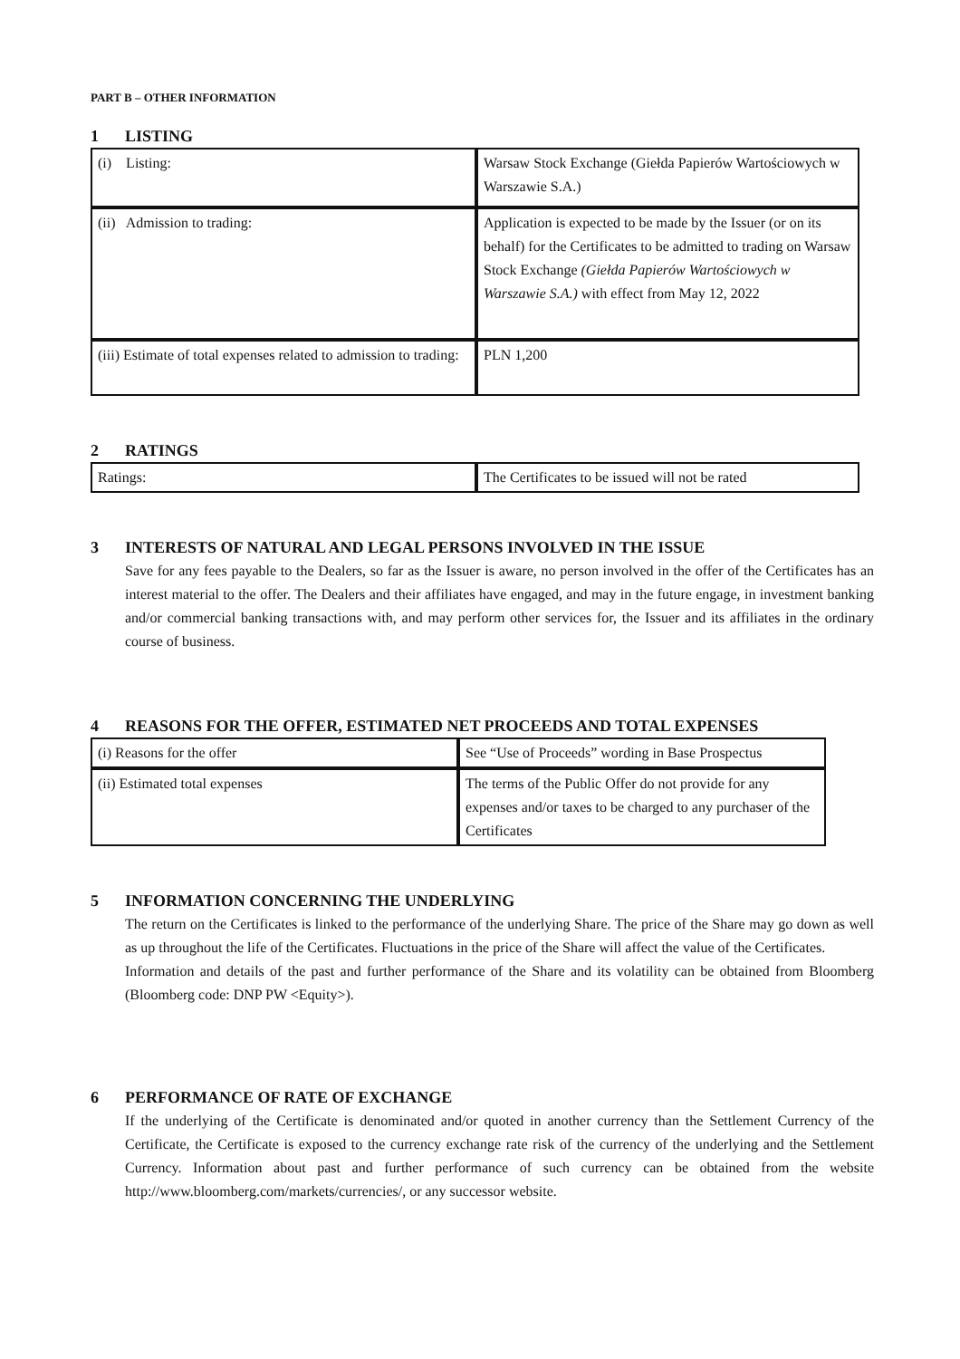PART B – OTHER INFORMATION
1 LISTING
| (i) Listing: | Warsaw Stock Exchange (Giełda Papierów Wartościowych w Warszawie S.A.) |
| (ii) Admission to trading: | Application is expected to be made by the Issuer (or on its behalf) for the Certificates to be admitted to trading on Warsaw Stock Exchange (Giełda Papierów Wartościowych w Warszawie S.A.) with effect from May 12, 2022 |
| (iii) Estimate of total expenses related to admission to trading: | PLN 1,200 |
2 RATINGS
| Ratings: | The Certificates to be issued will not be rated |
3 INTERESTS OF NATURAL AND LEGAL PERSONS INVOLVED IN THE ISSUE
Save for any fees payable to the Dealers, so far as the Issuer is aware, no person involved in the offer of the Certificates has an interest material to the offer. The Dealers and their affiliates have engaged, and may in the future engage, in investment banking and/or commercial banking transactions with, and may perform other services for, the Issuer and its affiliates in the ordinary course of business.
4 REASONS FOR THE OFFER, ESTIMATED NET PROCEEDS AND TOTAL EXPENSES
| (i) Reasons for the offer | See “Use of Proceeds” wording in Base Prospectus |
| (ii) Estimated total expenses | The terms of the Public Offer do not provide for any expenses and/or taxes to be charged to any purchaser of the Certificates |
5 INFORMATION CONCERNING THE UNDERLYING
The return on the Certificates is linked to the performance of the underlying Share. The price of the Share may go down as well as up throughout the life of the Certificates. Fluctuations in the price of the Share will affect the value of the Certificates.
Information and details of the past and further performance of the Share and its volatility can be obtained from Bloomberg (Bloomberg code: DNP PW <Equity>).
6 PERFORMANCE OF RATE OF EXCHANGE
If the underlying of the Certificate is denominated and/or quoted in another currency than the Settlement Currency of the Certificate, the Certificate is exposed to the currency exchange rate risk of the currency of the underlying and the Settlement Currency. Information about past and further performance of such currency can be obtained from the website http://www.bloomberg.com/markets/currencies/, or any successor website.